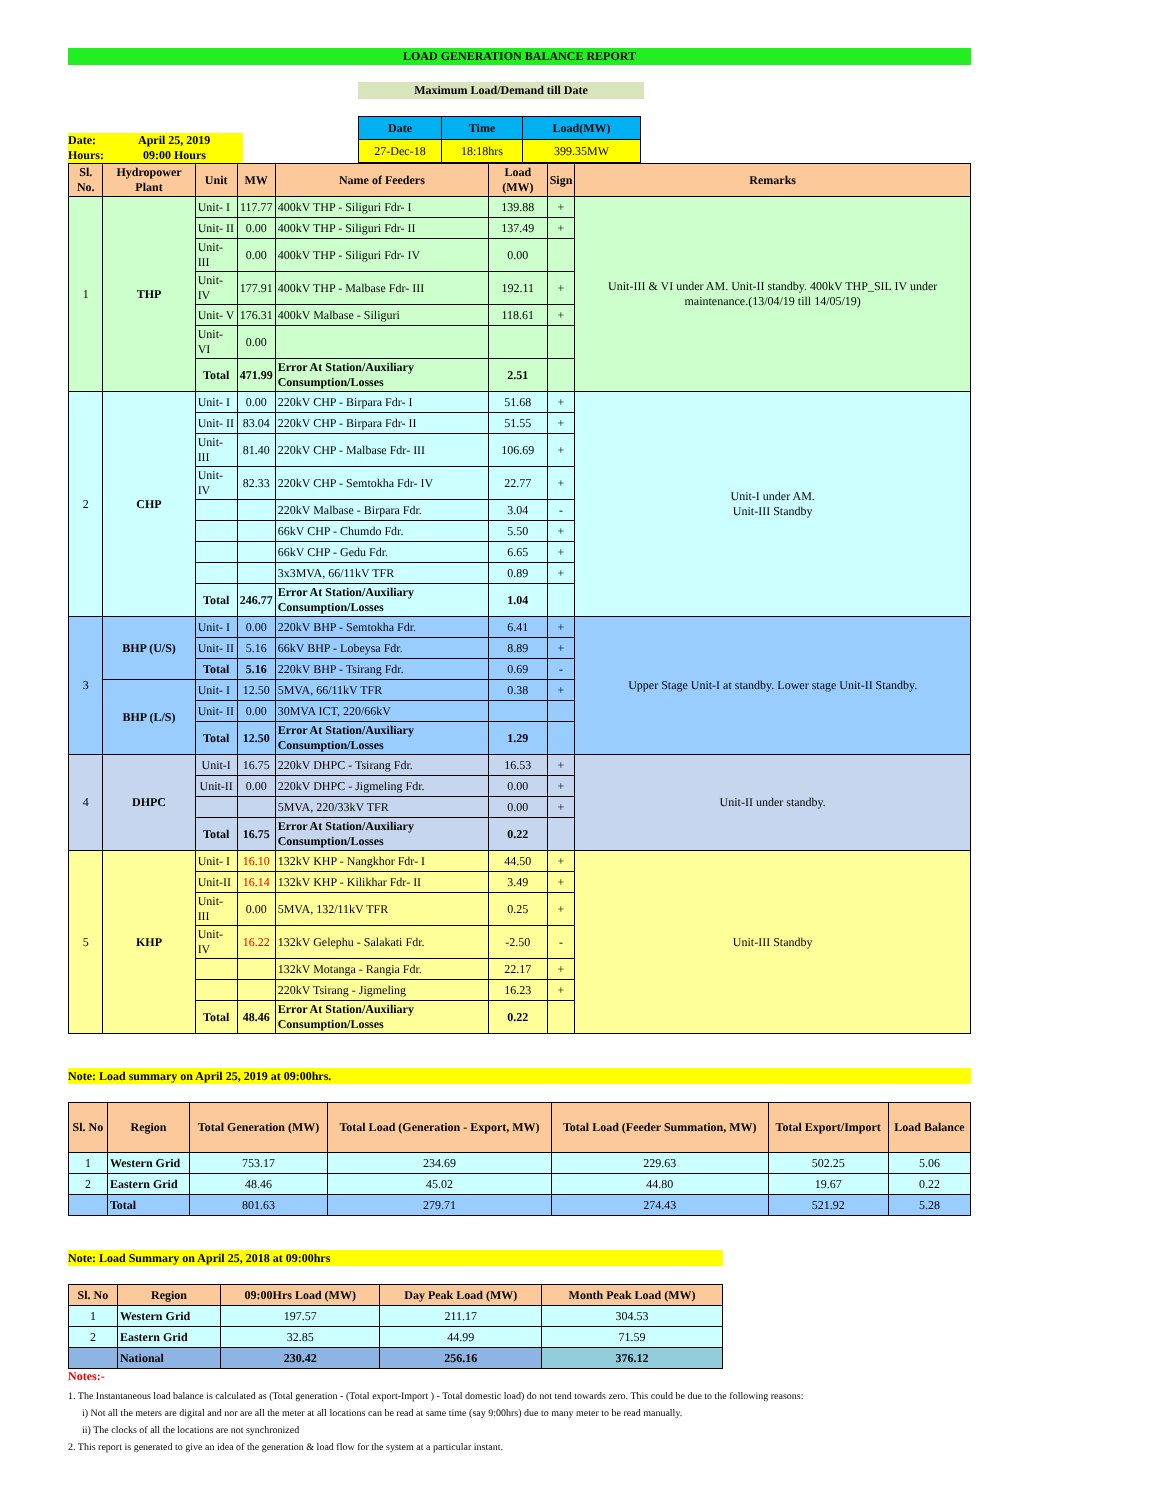LOAD GENERATION BALANCE REPORT
Maximum Load/Demand till Date
Date: April 25, 2019
Hours: 09:00 Hours
| Date | Time | Load(MW) |
| --- | --- | --- |
| 27-Dec-18 | 18:18hrs | 399.35MW |
| Sl. No. | Hydropower Plant | Unit | MW | Name of Feeders | Load (MW) | Sign | Remarks |
| --- | --- | --- | --- | --- | --- | --- | --- |
| 1 | THP | Unit- I | 117.77 | 400kV THP - Siliguri Fdr- I | 139.88 | + | Unit-III & VI under AM. Unit-II standby. 400kV THP_SIL IV under maintenance.(13/04/19 till 14/05/19) |
| | | Unit- II | 0.00 | 400kV THP - Siliguri Fdr- II | 137.49 | + | |
| | | Unit- III | 0.00 | 400kV THP - Siliguri Fdr- IV | 0.00 | | |
| | | Unit- IV | 177.91 | 400kV THP - Malbase Fdr- III | 192.11 | + | |
| | | Unit- V | 176.31 | 400kV Malbase - Siliguri | 118.61 | + | |
| | | Unit- VI | 0.00 | | | | |
| | | Total | 471.99 | Error At Station/Auxiliary Consumption/Losses | 2.51 | | |
| 2 | CHP | Unit- I | 0.00 | 220kV CHP - Birpara Fdr- I | 51.68 | + | Unit-I under AM. Unit-III Standby |
| | | Unit- II | 83.04 | 220kV CHP - Birpara Fdr- II | 51.55 | + | |
| | | Unit- III | 81.40 | 220kV CHP - Malbase Fdr- III | 106.69 | + | |
| | | Unit- IV | 82.33 | 220kV CHP - Semtokha Fdr- IV | 22.77 | + | |
| | | | | 220kV Malbase - Birpara Fdr. | 3.04 | - | |
| | | | | 66kV CHP - Chumdo Fdr. | 5.50 | + | |
| | | | | 66kV CHP - Gedu Fdr. | 6.65 | + | |
| | | | | 3x3MVA, 66/11kV TFR | 0.89 | + | |
| | | Total | 246.77 | Error At Station/Auxiliary Consumption/Losses | 1.04 | | |
| 3 | BHP (U/S) | Unit- I | 0.00 | 220kV BHP - Semtokha Fdr. | 6.41 | + | Upper Stage Unit-I at standby. Lower stage Unit-II Standby. |
| | | Unit- II | 5.16 | 66kV BHP - Lobeysa Fdr. | 8.89 | + | |
| | | Total | 5.16 | 220kV BHP - Tsirang Fdr. | 0.69 | - | |
| | BHP (L/S) | Unit- I | 12.50 | 5MVA, 66/11kV TFR | 0.38 | + | |
| | | Unit- II | 0.00 | 30MVA ICT, 220/66kV | | | |
| | | Total | 12.50 | Error At Station/Auxiliary Consumption/Losses | 1.29 | | |
| 4 | DHPC | Unit-I | 16.75 | 220kV DHPC - Tsirang Fdr. | 16.53 | + | Unit-II under standby. |
| | | Unit-II | 0.00 | 220kV DHPC - Jigmeling Fdr. | 0.00 | + | |
| | | | | 5MVA, 220/33kV TFR | 0.00 | + | |
| | | Total | 16.75 | Error At Station/Auxiliary Consumption/Losses | 0.22 | | |
| 5 | KHP | Unit- I | 16.10 | 132kV KHP - Nangkhor Fdr- I | 44.50 | + | Unit-III Standby |
| | | Unit-II | 16.14 | 132kV KHP - Kilikhar Fdr- II | 3.49 | + | |
| | | Unit- III | 0.00 | 5MVA, 132/11kV TFR | 0.25 | + | |
| | | Unit- IV | 16.22 | 132kV Gelephu - Salakati Fdr. | -2.50 | - | |
| | | | | 132kV Motanga - Rangia Fdr. | 22.17 | + | |
| | | | | 220kV Tsirang - Jigmeling | 16.23 | + | |
| | | Total | 48.46 | Error At Station/Auxiliary Consumption/Losses | 0.22 | | |
Note: Load summary on April 25, 2019 at 09:00hrs.
| Sl. No | Region | Total Generation (MW) | Total Load (Generation - Export, MW) | Total Load (Feeder Summation, MW) | Total Export/Import | Load Balance |
| --- | --- | --- | --- | --- | --- | --- |
| 1 | Western Grid | 753.17 | 234.69 | 229.63 | 502.25 | 5.06 |
| 2 | Eastern Grid | 48.46 | 45.02 | 44.80 | 19.67 | 0.22 |
| | Total | 801.63 | 279.71 | 274.43 | 521.92 | 5.28 |
Note: Load Summary on April 25, 2018 at 09:00hrs
| Sl. No | Region | 09:00Hrs Load (MW) | Day Peak Load (MW) | Month Peak Load (MW) |
| --- | --- | --- | --- | --- |
| 1 | Western Grid | 197.57 | 211.17 | 304.53 |
| 2 | Eastern Grid | 32.85 | 44.99 | 71.59 |
| | National | 230.42 | 256.16 | 376.12 |
Notes:-
1. The Instantaneous load balance is calculated as (Total generation - (Total export-Import ) - Total domestic load) do not tend towards zero. This could be due to the following reasons:
i) Not all the meters are digital and nor are all the meter at all locations can be read at same time (say 9:00hrs) due to many meter to be read manually.
ii) The clocks of all the locations are not synchronized
2. This report is generated to give an idea of the generation & load flow for the system at a particular instant.